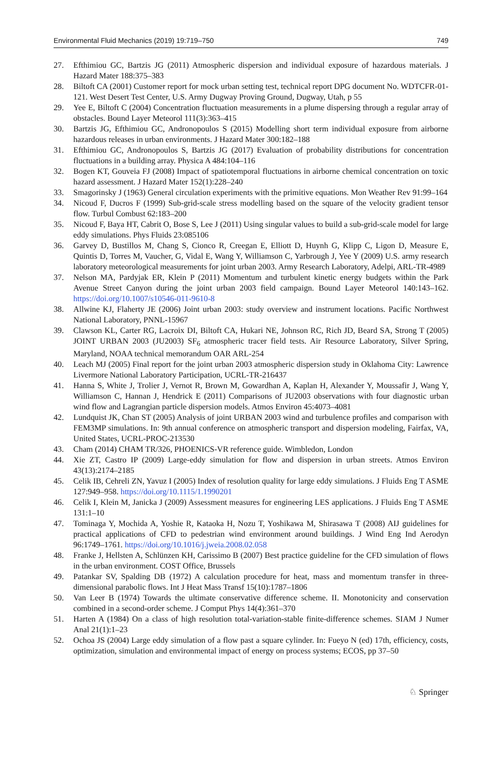Environmental Fluid Mechanics (2019) 19:719–750 749
27. Efthimiou GC, Bartzis JG (2011) Atmospheric dispersion and individual exposure of hazardous materials. J Hazard Mater 188:375–383
28. Biltoft CA (2001) Customer report for mock urban setting test, technical report DPG document No. WDTCFR-01-121. West Desert Test Center, U.S. Army Dugway Proving Ground, Dugway, Utah, p 55
29. Yee E, Biltoft C (2004) Concentration fluctuation measurements in a plume dispersing through a regular array of obstacles. Bound Layer Meteorol 111(3):363–415
30. Bartzis JG, Efthimiou GC, Andronopoulos S (2015) Modelling short term individual exposure from airborne hazardous releases in urban environments. J Hazard Mater 300:182–188
31. Efthimiou GC, Andronopoulos S, Bartzis JG (2017) Evaluation of probability distributions for concentration fluctuations in a building array. Physica A 484:104–116
32. Bogen KT, Gouveia FJ (2008) Impact of spatiotemporal fluctuations in airborne chemical concentration on toxic hazard assessment. J Hazard Mater 152(1):228–240
33. Smagorinsky J (1963) General circulation experiments with the primitive equations. Mon Weather Rev 91:99–164
34. Nicoud F, Ducros F (1999) Sub-grid-scale stress modelling based on the square of the velocity gradient tensor flow. Turbul Combust 62:183–200
35. Nicoud F, Baya HT, Cabrit O, Bose S, Lee J (2011) Using singular values to build a sub-grid-scale model for large eddy simulations. Phys Fluids 23:085106
36. Garvey D, Bustillos M, Chang S, Cionco R, Creegan E, Elliott D, Huynh G, Klipp C, Ligon D, Measure E, Quintis D, Torres M, Vaucher, G, Vidal E, Wang Y, Williamson C, Yarbrough J, Yee Y (2009) U.S. army research laboratory meteorological measurements for joint urban 2003. Army Research Laboratory, Adelpi, ARL-TR-4989
37. Nelson MA, Pardyjak ER, Klein P (2011) Momentum and turbulent kinetic energy budgets within the Park Avenue Street Canyon during the joint urban 2003 field campaign. Bound Layer Meteorol 140:143–162. https://doi.org/10.1007/s10546-011-9610-8
38. Allwine KJ, Flaherty JE (2006) Joint urban 2003: study overview and instrument locations. Pacific Northwest National Laboratory, PNNL-15967
39. Clawson KL, Carter RG, Lacroix DI, Biltoft CA, Hukari NE, Johnson RC, Rich JD, Beard SA, Strong T (2005) JOINT URBAN 2003 (JU2003) SF<sub>6</sub> atmospheric tracer field tests. Air Resource Laboratory, Silver Spring, Maryland, NOAA technical memorandum OAR ARL-254
40. Leach MJ (2005) Final report for the joint urban 2003 atmospheric dispersion study in Oklahoma City: Lawrence Livermore National Laboratory Participation, UCRL-TR-216437
41. Hanna S, White J, Trolier J, Vernot R, Brown M, Gowardhan A, Kaplan H, Alexander Y, Moussafir J, Wang Y, Williamson C, Hannan J, Hendrick E (2011) Comparisons of JU2003 observations with four diagnostic urban wind flow and Lagrangian particle dispersion models. Atmos Environ 45:4073–4081
42. Lundquist JK, Chan ST (2005) Analysis of joint URBAN 2003 wind and turbulence profiles and comparison with FEM3MP simulations. In: 9th annual conference on atmospheric transport and dispersion modeling, Fairfax, VA, United States, UCRL-PROC-213530
43. Cham (2014) CHAM TR/326, PHOENICS-VR reference guide. Wimbledon, London
44. Xie ZT, Castro IP (2009) Large-eddy simulation for flow and dispersion in urban streets. Atmos Environ 43(13):2174–2185
45. Celik IB, Cehreli ZN, Yavuz I (2005) Index of resolution quality for large eddy simulations. J Fluids Eng T ASME 127:949–958. https://doi.org/10.1115/1.1990201
46. Celik I, Klein M, Janicka J (2009) Assessment measures for engineering LES applications. J Fluids Eng T ASME 131:1–10
47. Tominaga Y, Mochida A, Yoshie R, Kataoka H, Nozu T, Yoshikawa M, Shirasawa T (2008) AIJ guidelines for practical applications of CFD to pedestrian wind environment around buildings. J Wind Eng Ind Aerodyn 96:1749–1761. https://doi.org/10.1016/j.jweia.2008.02.058
48. Franke J, Hellsten A, Schlünzen KH, Carissimo B (2007) Best practice guideline for the CFD simulation of flows in the urban environment. COST Office, Brussels
49. Patankar SV, Spalding DB (1972) A calculation procedure for heat, mass and momentum transfer in three-dimensional parabolic flows. Int J Heat Mass Transf 15(10):1787–1806
50. Van Leer B (1974) Towards the ultimate conservative difference scheme. II. Monotonicity and conservation combined in a second-order scheme. J Comput Phys 14(4):361–370
51. Harten A (1984) On a class of high resolution total-variation-stable finite-difference schemes. SIAM J Numer Anal 21(1):1–23
52. Ochoa JS (2004) Large eddy simulation of a flow past a square cylinder. In: Fueyo N (ed) 17th, efficiency, costs, optimization, simulation and environmental impact of energy on process systems; ECOS, pp 37–50
♘ Springer